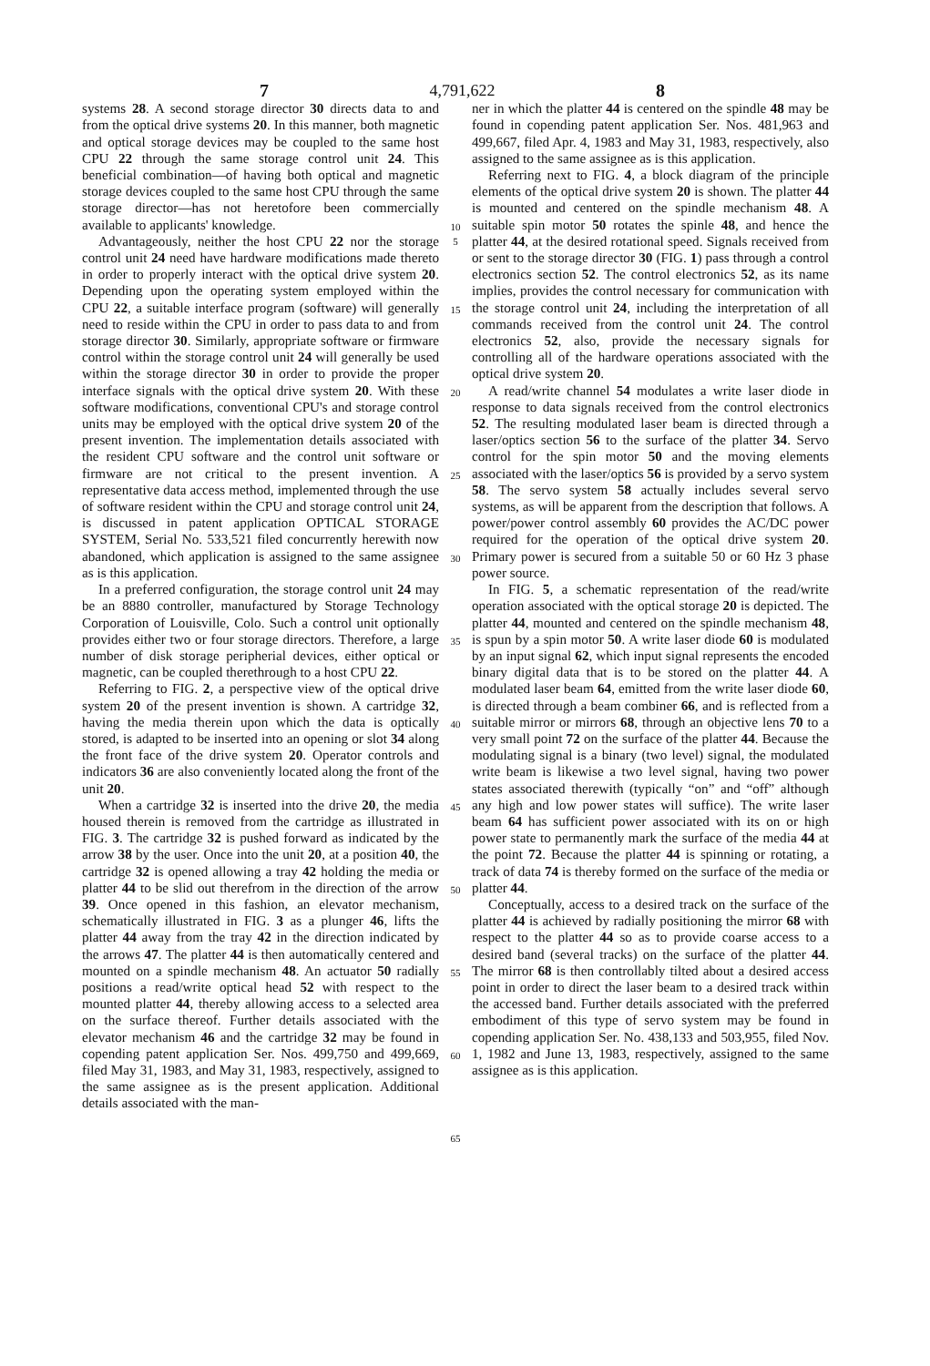7 4,791,622 8
systems 28. A second storage director 30 directs data to and from the optical drive systems 20. In this manner, both magnetic and optical storage devices may be coupled to the same host CPU 22 through the same storage control unit 24. This beneficial combination—of having both optical and magnetic storage devices coupled to the same host CPU through the same storage director—has not heretofore been commercially available to applicants' knowledge.
Advantageously, neither the host CPU 22 nor the storage control unit 24 need have hardware modifications made thereto in order to properly interact with the optical drive system 20. Depending upon the operating system employed within the CPU 22, a suitable interface program (software) will generally need to reside within the CPU in order to pass data to and from storage director 30. Similarly, appropriate software or firmware control within the storage control unit 24 will generally be used within the storage director 30 in order to provide the proper interface signals with the optical drive system 20. With these software modifications, conventional CPU's and storage control units may be employed with the optical drive system 20 of the present invention. The implementation details associated with the resident CPU software and the control unit software or firmware are not critical to the present invention. A representative data access method, implemented through the use of software resident within the CPU and storage control unit 24, is discussed in patent application OPTICAL STORAGE SYSTEM, Serial No. 533,521 filed concurrently herewith now abandoned, which application is assigned to the same assignee as is this application.
In a preferred configuration, the storage control unit 24 may be an 8880 controller, manufactured by Storage Technology Corporation of Louisville, Colo. Such a control unit optionally provides either two or four storage directors. Therefore, a large number of disk storage peripherial devices, either optical or magnetic, can be coupled therethrough to a host CPU 22.
Referring to FIG. 2, a perspective view of the optical drive system 20 of the present invention is shown. A cartridge 32, having the media therein upon which the data is optically stored, is adapted to be inserted into an opening or slot 34 along the front face of the drive system 20. Operator controls and indicators 36 are also conveniently located along the front of the unit 20.
When a cartridge 32 is inserted into the drive 20, the media housed therein is removed from the cartridge as illustrated in FIG. 3. The cartridge 32 is pushed forward as indicated by the arrow 38 by the user. Once into the unit 20, at a position 40, the cartridge 32 is opened allowing a tray 42 holding the media or platter 44 to be slid out therefrom in the direction of the arrow 39. Once opened in this fashion, an elevator mechanism, schematically illustrated in FIG. 3 as a plunger 46, lifts the platter 44 away from the tray 42 in the direction indicated by the arrows 47. The platter 44 is then automatically centered and mounted on a spindle mechanism 48. An actuator 50 radially positions a read/write optical head 52 with respect to the mounted platter 44, thereby allowing access to a selected area on the surface thereof. Further details associated with the elevator mechanism 46 and the cartridge 32 may be found in copending patent application Ser. Nos. 499,750 and 499,669, filed May 31, 1983, and May 31, 1983, respectively, assigned to the same assignee as is the present application. Additional details associated with the man-
5
10
15
20
25
30
35
40
45
50
55
60
65
ner in which the platter 44 is centered on the spindle 48 may be found in copending patent application Ser. Nos. 481,963 and 499,667, filed Apr. 4, 1983 and May 31, 1983, respectively, also assigned to the same assignee as is this application.
Referring next to FIG. 4, a block diagram of the principle elements of the optical drive system 20 is shown. The platter 44 is mounted and centered on the spindle mechanism 48. A suitable spin motor 50 rotates the spinle 48, and hence the platter 44, at the desired rotational speed. Signals received from or sent to the storage director 30 (FIG. 1) pass through a control electronics section 52. The control electronics 52, as its name implies, provides the control necessary for communication with the storage control unit 24, including the interpretation of all commands received from the control unit 24. The control electronics 52, also, provide the necessary signals for controlling all of the hardware operations associated with the optical drive system 20.
A read/write channel 54 modulates a write laser diode in response to data signals received from the control electronics 52. The resulting modulated laser beam is directed through a laser/optics section 56 to the surface of the platter 34. Servo control for the spin motor 50 and the moving elements associated with the laser/optics 56 is provided by a servo system 58. The servo system 58 actually includes several servo systems, as will be apparent from the description that follows. A power/power control assembly 60 provides the AC/DC power required for the operation of the optical drive system 20. Primary power is secured from a suitable 50 or 60 Hz 3 phase power source.
In FIG. 5, a schematic representation of the read/write operation associated with the optical storage 20 is depicted. The platter 44, mounted and centered on the spindle mechanism 48, is spun by a spin motor 50. A write laser diode 60 is modulated by an input signal 62, which input signal represents the encoded binary digital data that is to be stored on the platter 44. A modulated laser beam 64, emitted from the write laser diode 60, is directed through a beam combiner 66, and is reflected from a suitable mirror or mirrors 68, through an objective lens 70 to a very small point 72 on the surface of the platter 44. Because the modulating signal is a binary (two level) signal, the modulated write beam is likewise a two level signal, having two power states associated therewith (typically “on” and “off” although any high and low power states will suffice). The write laser beam 64 has sufficient power associated with its on or high power state to permanently mark the surface of the media 44 at the point 72. Because the platter 44 is spinning or rotating, a track of data 74 is thereby formed on the surface of the media or platter 44.
Conceptually, access to a desired track on the surface of the platter 44 is achieved by radially positioning the mirror 68 with respect to the platter 44 so as to provide coarse access to a desired band (several tracks) on the surface of the platter 44. The mirror 68 is then controllably tilted about a desired access point in order to direct the laser beam to a desired track within the accessed band. Further details associated with the preferred embodiment of this type of servo system may be found in copending application Ser. No. 438,133 and 503,955, filed Nov. 1, 1982 and June 13, 1983, respectively, assigned to the same assignee as is this application.